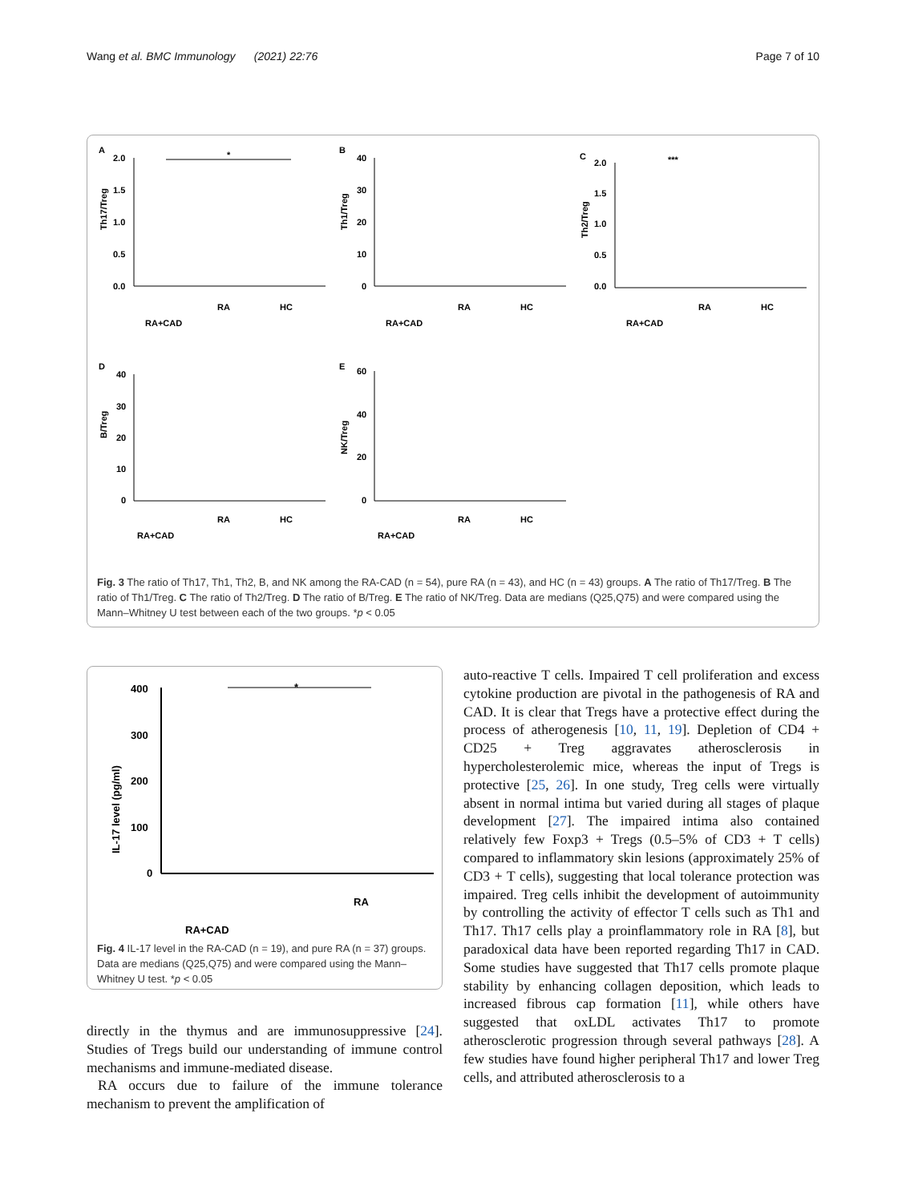Wang et al. BMC Immunology (2021) 22:76 Page 7 of 10
A
Th17/Treg
2.0
1.5
1.0
0.5
0.0
*
RA+CAD
RA
HC
B
Th1/Treg
40
30
20
10
0
RA+CAD
RA
HC
C
Th2/Treg
2.0
1.5
1.0
0.5
0.0
***
RA+CAD
RA
HC
D
B/Treg
40
30
20
10
0
RA+CAD
RA
HC
E
NK/Treg
60
40
20
0
RA+CAD
RA
HC
Fig. 3 The ratio of Th17, Th1, Th2, B, and NK among the RA-CAD (n = 54), pure RA (n = 43), and HC (n = 43) groups. A The ratio of Th17/Treg. B The ratio of Th1/Treg. C The ratio of Th2/Treg. D The ratio of B/Treg. E The ratio of NK/Treg. Data are medians (Q25,Q75) and were compared using the Mann–Whitney U test between each of the two groups. *p < 0.05
IL-17 level (pg/ml)
400
300
200
100
0
*
RA+CAD
RA
Fig. 4 IL-17 level in the RA-CAD (n = 19), and pure RA (n = 37) groups. Data are medians (Q25,Q75) and were compared using the Mann–Whitney U test. *p < 0.05
directly in the thymus and are immunosuppressive [24]. Studies of Tregs build our understanding of immune control mechanisms and immune-mediated disease.
RA occurs due to failure of the immune tolerance mechanism to prevent the amplification of
auto-reactive T cells. Impaired T cell proliferation and excess cytokine production are pivotal in the pathogenesis of RA and CAD. It is clear that Tregs have a protective effect during the process of atherogenesis [10, 11, 19]. Depletion of CD4 + CD25 + Treg aggravates atherosclerosis in hypercholesterolemic mice, whereas the input of Tregs is protective [25, 26]. In one study, Treg cells were virtually absent in normal intima but varied during all stages of plaque development [27]. The impaired intima also contained relatively few Foxp3 + Tregs (0.5–5% of CD3 + T cells) compared to inflammatory skin lesions (approximately 25% of CD3 + T cells), suggesting that local tolerance protection was impaired. Treg cells inhibit the development of autoimmunity by controlling the activity of effector T cells such as Th1 and Th17. Th17 cells play a proinflammatory role in RA [8], but paradoxical data have been reported regarding Th17 in CAD. Some studies have suggested that Th17 cells promote plaque stability by enhancing collagen deposition, which leads to increased fibrous cap formation [11], while others have suggested that oxLDL activates Th17 to promote atherosclerotic progression through several pathways [28]. A few studies have found higher peripheral Th17 and lower Treg cells, and attributed atherosclerosis to a